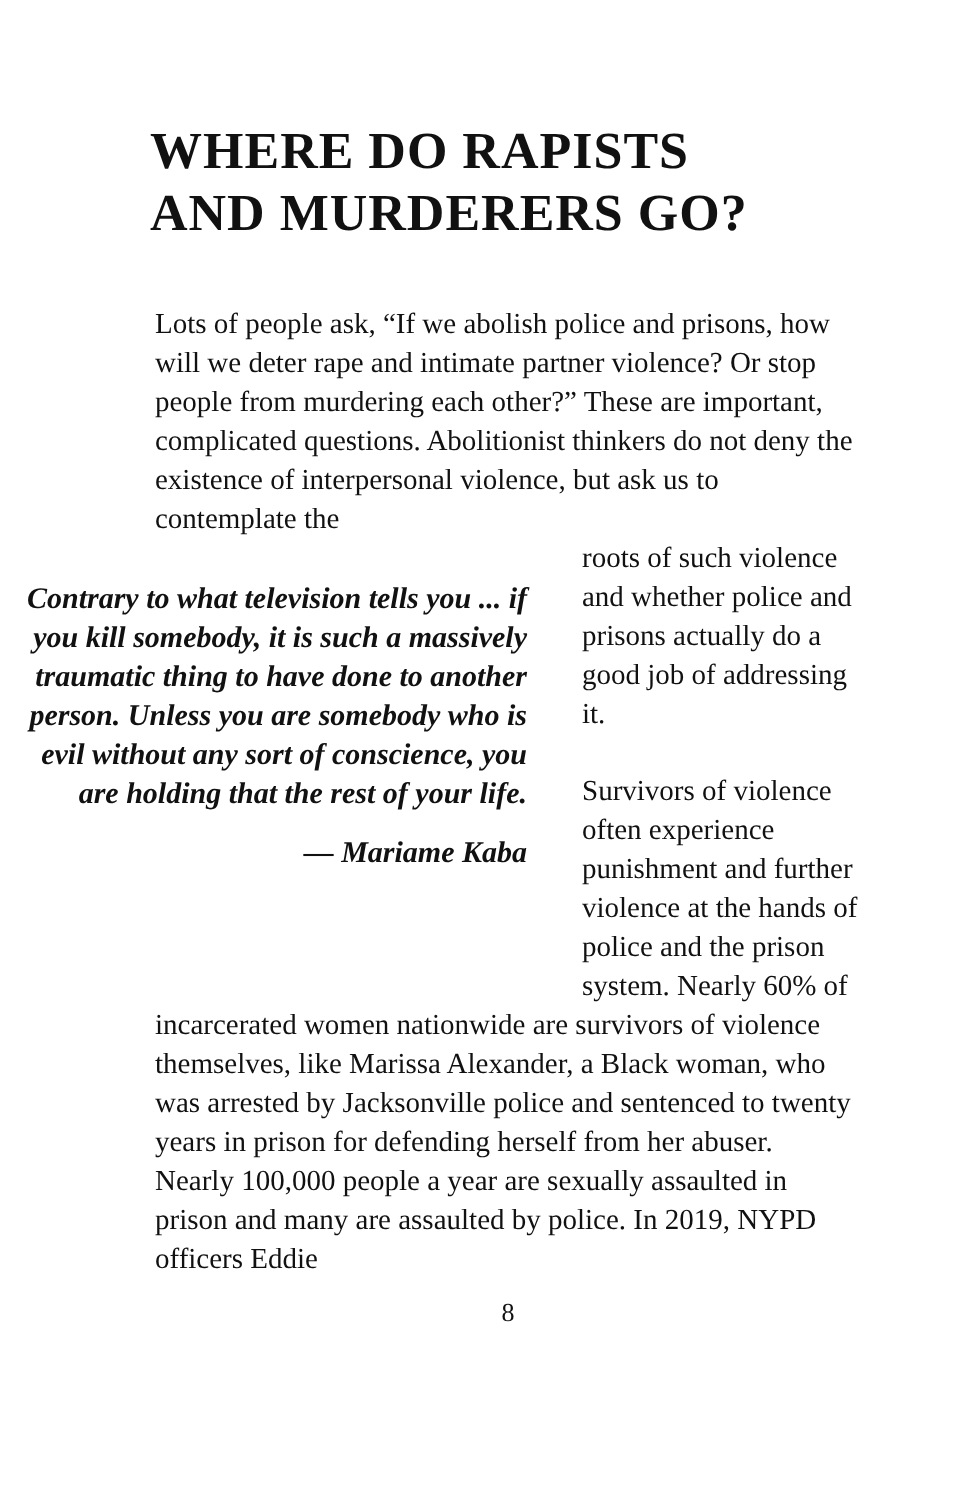WHERE DO RAPISTS
AND MURDERERS GO?
Lots of people ask, “If we abolish police and prisons, how will we deter rape and intimate partner violence? Or stop people from murdering each other?” These are important, complicated questions. Abolitionist thinkers do not deny the existence of interpersonal violence, but ask us to contemplate the
Contrary to what television tells you ... if you kill somebody, it is such a massively traumatic thing to have done to another person. Unless you are somebody who is evil without any sort of conscience, you are holding that the rest of your life.
— Mariame Kaba
roots of such violence and whether police and prisons actually do a good job of addressing it.
Survivors of violence often experience punishment and further violence at the hands of police and the prison system. Nearly 60% of
incarcerated women nationwide are survivors of violence themselves, like Marissa Alexander, a Black woman, who was arrested by Jacksonville police and sentenced to twenty years in prison for defending herself from her abuser. Nearly 100,000 people a year are sexually assaulted in prison and many are assaulted by police. In 2019, NYPD officers Eddie
8